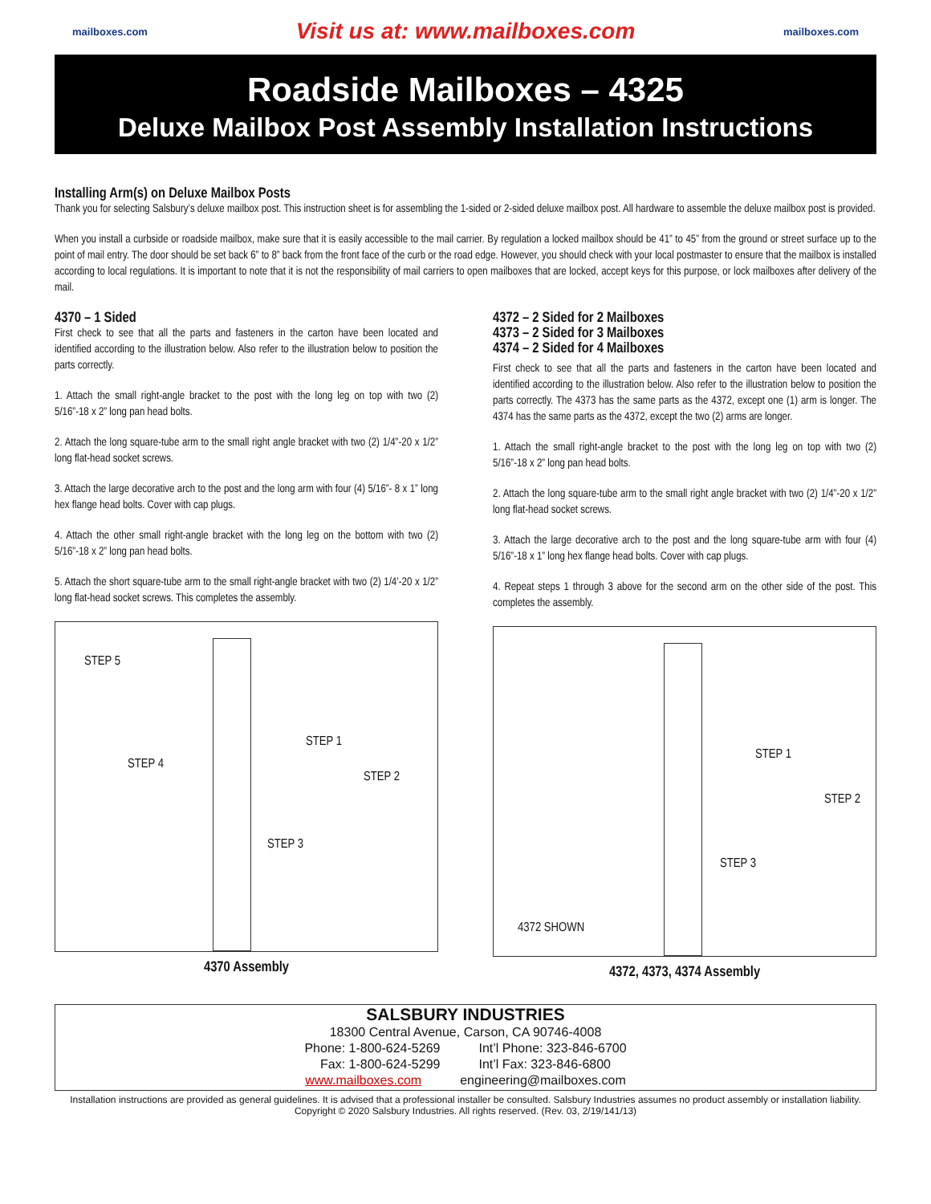mailboxes.com Visit us at: www.mailboxes.com mailboxes.com
Roadside Mailboxes – 4325
Deluxe Mailbox Post Assembly Installation Instructions
Installing Arm(s) on Deluxe Mailbox Posts
Thank you for selecting Salsbury’s deluxe mailbox post. This instruction sheet is for assembling the 1-sided or 2-sided deluxe mailbox post. All hardware to assemble the deluxe mailbox post is provided.
When you install a curbside or roadside mailbox, make sure that it is easily accessible to the mail carrier. By regulation a locked mailbox should be 41” to 45” from the ground or street surface up to the point of mail entry. The door should be set back 6” to 8” back from the front face of the curb or the road edge. However, you should check with your local postmaster to ensure that the mailbox is installed according to local regulations. It is important to note that it is not the responsibility of mail carriers to open mailboxes that are locked, accept keys for this purpose, or lock mailboxes after delivery of the mail.
4370 – 1 Sided
First check to see that all the parts and fasteners in the carton have been located and identified according to the illustration below. Also refer to the illustration below to position the parts correctly.
1. Attach the small right-angle bracket to the post with the long leg on top with two (2) 5/16”-18 x 2” long pan head bolts.
2. Attach the long square-tube arm to the small right angle bracket with two (2) 1/4”-20 x 1/2” long flat-head socket screws.
3. Attach the large decorative arch to the post and the long arm with four (4) 5/16”- 8 x 1” long hex flange head bolts. Cover with cap plugs.
4. Attach the other small right-angle bracket with the long leg on the bottom with two (2) 5/16”-18 x 2” long pan head bolts.
5. Attach the short square-tube arm to the small right-angle bracket with two (2) 1/4’-20 x 1/2” long flat-head socket screws. This completes the assembly.
STEP 5
STEP 4
STEP 1
STEP 2
STEP 3
4370 Assembly
4372 – 2 Sided for 2 Mailboxes
4373 – 2 Sided for 3 Mailboxes
4374 – 2 Sided for 4 Mailboxes
First check to see that all the parts and fasteners in the carton have been located and identified according to the illustration below. Also refer to the illustration below to position the parts correctly. The 4373 has the same parts as the 4372, except one (1) arm is longer. The 4374 has the same parts as the 4372, except the two (2) arms are longer.
1. Attach the small right-angle bracket to the post with the long leg on top with two (2) 5/16”-18 x 2” long pan head bolts.
2. Attach the long square-tube arm to the small right angle bracket with two (2) 1/4”-20 x 1/2” long flat-head socket screws.
3. Attach the large decorative arch to the post and the long square-tube arm with four (4) 5/16”-18 x 1” long hex flange head bolts. Cover with cap plugs.
4. Repeat steps 1 through 3 above for the second arm on the other side of the post. This completes the assembly.
STEP 1
STEP 2
STEP 3
4372 SHOWN
4372, 4373, 4374 Assembly
SALSBURY INDUSTRIES
18300 Central Avenue, Carson, CA 90746-4008
Phone: 1-800-624-5269 Int’l Phone: 323-846-6700
Fax: 1-800-624-5299 Int’l Fax: 323-846-6800
www.mailboxes.com engineering@mailboxes.com
Installation instructions are provided as general guidelines. It is advised that a professional installer be consulted. Salsbury Industries assumes no product assembly or installation liability.
Copyright © 2020 Salsbury Industries. All rights reserved. (Rev. 03, 2/19/141/13)